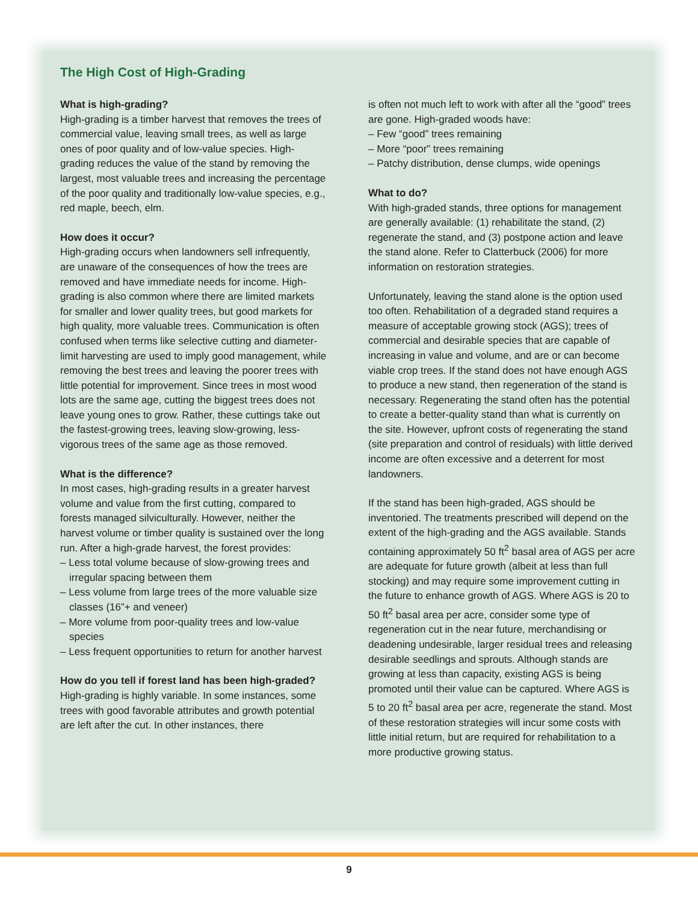The High Cost of High-Grading
What is high-grading?
High-grading is a timber harvest that removes the trees of commercial value, leaving small trees, as well as large ones of poor quality and of low-value species. High-grading reduces the value of the stand by removing the largest, most valuable trees and increasing the percentage of the poor quality and traditionally low-value species, e.g., red maple, beech, elm.
How does it occur?
High-grading occurs when landowners sell infrequently, are unaware of the consequences of how the trees are removed and have immediate needs for income. High-grading is also common where there are limited markets for smaller and lower quality trees, but good markets for high quality, more valuable trees. Communication is often confused when terms like selective cutting and diameter-limit harvesting are used to imply good management, while removing the best trees and leaving the poorer trees with little potential for improvement. Since trees in most wood lots are the same age, cutting the biggest trees does not leave young ones to grow. Rather, these cuttings take out the fastest-growing trees, leaving slow-growing, less-vigorous trees of the same age as those removed.
What is the difference?
In most cases, high-grading results in a greater harvest volume and value from the first cutting, compared to forests managed silviculturally. However, neither the harvest volume or timber quality is sustained over the long run. After a high-grade harvest, the forest provides:
– Less total volume because of slow-growing trees and irregular spacing between them
– Less volume from large trees of the more valuable size classes (16”+ and veneer)
– More volume from poor-quality trees and low-value species
– Less frequent opportunities to return for another harvest
How do you tell if forest land has been high-graded?
High-grading is highly variable. In some instances, some trees with good favorable attributes and growth potential are left after the cut. In other instances, there
is often not much left to work with after all the “good” trees are gone. High-graded woods have:
– Few “good” trees remaining
– More “poor” trees remaining
– Patchy distribution, dense clumps, wide openings
What to do?
With high-graded stands, three options for management are generally available: (1) rehabilitate the stand, (2) regenerate the stand, and (3) postpone action and leave the stand alone. Refer to Clatterbuck (2006) for more information on restoration strategies.
Unfortunately, leaving the stand alone is the option used too often. Rehabilitation of a degraded stand requires a measure of acceptable growing stock (AGS); trees of commercial and desirable species that are capable of increasing in value and volume, and are or can become viable crop trees. If the stand does not have enough AGS to produce a new stand, then regeneration of the stand is necessary. Regenerating the stand often has the potential to create a better-quality stand than what is currently on the site. However, upfront costs of regenerating the stand (site preparation and control of residuals) with little derived income are often excessive and a deterrent for most landowners.
If the stand has been high-graded, AGS should be inventoried. The treatments prescribed will depend on the extent of the high-grading and the AGS available. Stands containing approximately 50 ft<sup>2</sup> basal area of AGS per acre are adequate for future growth (albeit at less than full stocking) and may require some improvement cutting in the future to enhance growth of AGS. Where AGS is 20 to 50 ft<sup>2</sup> basal area per acre, consider some type of regeneration cut in the near future, merchandising or deadening undesirable, larger residual trees and releasing desirable seedlings and sprouts. Although stands are growing at less than capacity, existing AGS is being promoted until their value can be captured. Where AGS is 5 to 20 ft<sup>2</sup> basal area per acre, regenerate the stand. Most of these restoration strategies will incur some costs with little initial return, but are required for rehabilitation to a more productive growing status.
9